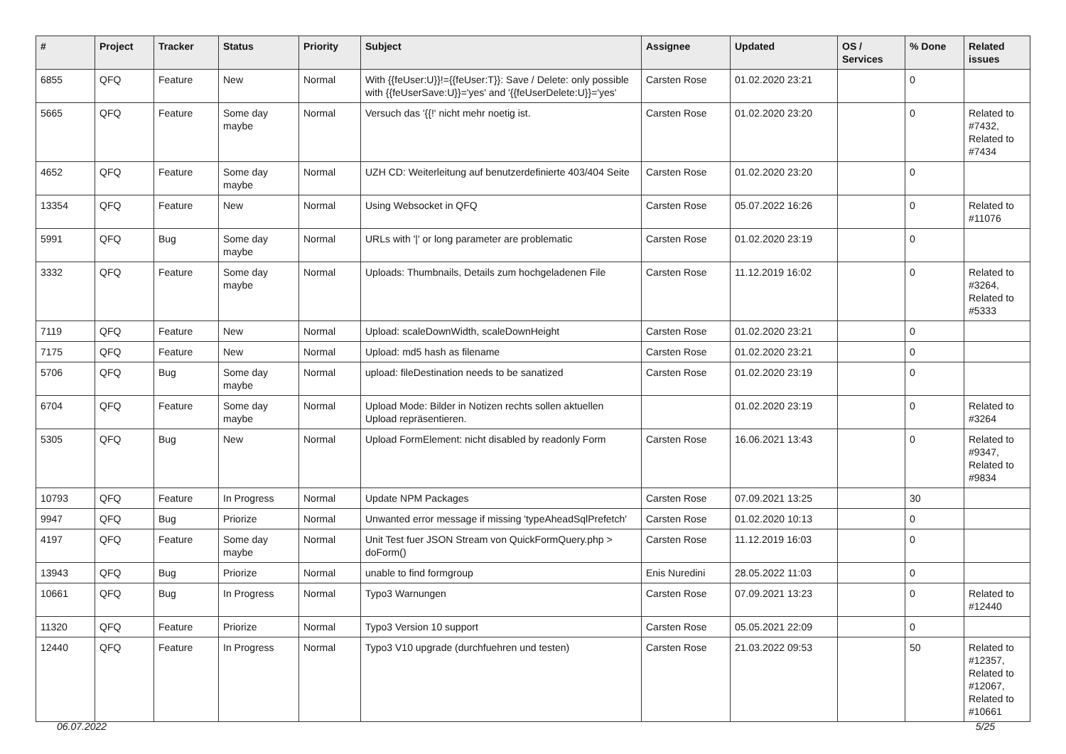| # | Project | Tracker | Status | Priority | Subject | Assignee | Updated | OS / Services | % Done | Related issues |
| --- | --- | --- | --- | --- | --- | --- | --- | --- | --- | --- |
| 6855 | QFQ | Feature | New | Normal | With {{feUser:U}}!={{feUser:T}}: Save / Delete: only possible with {{feUserSave:U}}='yes' and '{{feUserDelete:U}}='yes' | Carsten Rose | 01.02.2020 23:21 | | 0 | |
| 5665 | QFQ | Feature | Some day maybe | Normal | Versuch das '{{!' nicht mehr noetig ist. | Carsten Rose | 01.02.2020 23:20 | | 0 | Related to #7432, Related to #7434 |
| 4652 | QFQ | Feature | Some day maybe | Normal | UZH CD: Weiterleitung auf benutzerdefinierte 403/404 Seite | Carsten Rose | 01.02.2020 23:20 | | 0 | |
| 13354 | QFQ | Feature | New | Normal | Using Websocket in QFQ | Carsten Rose | 05.07.2022 16:26 | | 0 | Related to #11076 |
| 5991 | QFQ | Bug | Some day maybe | Normal | URLs with '/' or long parameter are problematic | Carsten Rose | 01.02.2020 23:19 | | 0 | |
| 3332 | QFQ | Feature | Some day maybe | Normal | Uploads: Thumbnails, Details zum hochgeladenen File | Carsten Rose | 11.12.2019 16:02 | | 0 | Related to #3264, Related to #5333 |
| 7119 | QFQ | Feature | New | Normal | Upload: scaleDownWidth, scaleDownHeight | Carsten Rose | 01.02.2020 23:21 | | 0 | |
| 7175 | QFQ | Feature | New | Normal | Upload: md5 hash as filename | Carsten Rose | 01.02.2020 23:21 | | 0 | |
| 5706 | QFQ | Bug | Some day maybe | Normal | upload: fileDestination needs to be sanatized | Carsten Rose | 01.02.2020 23:19 | | 0 | |
| 6704 | QFQ | Feature | Some day maybe | Normal | Upload Mode: Bilder in Notizen rechts sollen aktuellen Upload repräsentieren. | | 01.02.2020 23:19 | | 0 | Related to #3264 |
| 5305 | QFQ | Bug | New | Normal | Upload FormElement: nicht disabled by readonly Form | Carsten Rose | 16.06.2021 13:43 | | 0 | Related to #9347, Related to #9834 |
| 10793 | QFQ | Feature | In Progress | Normal | Update NPM Packages | Carsten Rose | 07.09.2021 13:25 | | 30 | |
| 9947 | QFQ | Bug | Priorize | Normal | Unwanted error message if missing 'typeAheadSqlPrefetch' | Carsten Rose | 01.02.2020 10:13 | | 0 | |
| 4197 | QFQ | Feature | Some day maybe | Normal | Unit Test fuer JSON Stream von QuickFormQuery.php > doForm() | Carsten Rose | 11.12.2019 16:03 | | 0 | |
| 13943 | QFQ | Bug | Priorize | Normal | unable to find formgroup | Enis Nuredini | 28.05.2022 11:03 | | 0 | |
| 10661 | QFQ | Bug | In Progress | Normal | Typo3 Warnungen | Carsten Rose | 07.09.2021 13:23 | | 0 | Related to #12440 |
| 11320 | QFQ | Feature | Priorize | Normal | Typo3 Version 10 support | Carsten Rose | 05.05.2021 22:09 | | 0 | |
| 12440 | QFQ | Feature | In Progress | Normal | Typo3 V10 upgrade (durchfuehren und testen) | Carsten Rose | 21.03.2022 09:53 | | 50 | Related to #12357, Related to #12067, Related to #10661 |
06.07.2022 5/25